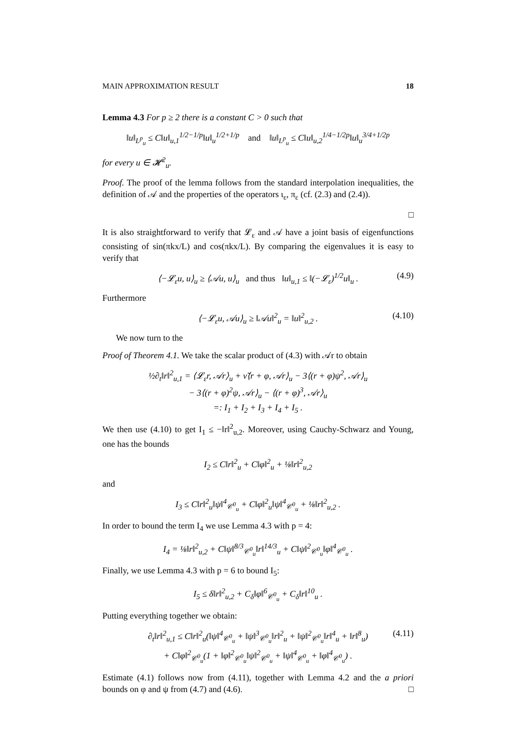MAIN APPROXIMATION RESULT 18
Lemma 4.3 For p ≥ 2 there is a constant C > 0 such that
‖u‖<sub>L<sup>p</sup><sub>u</sub></sub> ≤ C‖u‖<sub>u,1</sub><sup>1/2−1/p</sup>‖u‖<sub>u</sub><sup>1/2+1/p</sup> and ‖u‖<sub>L<sup>p</sup><sub>u</sub></sub> ≤ C‖u‖<sub>u,2</sub><sup>1/4−1/2p</sup>‖u‖<sub>u</sub><sup>3/4+1/2p</sup>
for every u ∈ 𝓗<sup>2</sup><sub>u</sub>.
Proof. The proof of the lemma follows from the standard interpolation inequalities, the definition of 𝒜 and the properties of the operators ι<sub>ε</sub>, π<sub>ε</sub> (cf. (2.3) and (2.4)).
□
It is also straightforward to verify that 𝓛<sub>ε</sub> and 𝒜 have a joint basis of eigenfunctions consisting of sin(πkx/L) and cos(πkx/L). By comparing the eigenvalues it is easy to verify that
⟨−𝓛<sub>ε</sub>u, u⟩<sub>u</sub> ≥ ⟨𝒜u, u⟩<sub>u</sub> and thus ‖u‖<sub>u,1</sub> ≤ ‖(−𝓛<sub>ε</sub>)<sup>1/2</sup>u‖<sub>u</sub> . (4.9)
Furthermore
⟨−𝓛<sub>ε</sub>u, 𝒜u⟩<sub>u</sub> ≥ ‖𝒜u‖<sup>2</sup><sub>u</sub> = ‖u‖<sup>2</sup><sub>u,2</sub> . (4.10)
We now turn to the
Proof of Theorem 4.1. We take the scalar product of (4.3) with 𝒜r to obtain
½∂<sub>t</sub>‖r‖<sup>2</sup><sub>u,1</sub> = ⟨𝓛<sub>ε</sub>r, 𝒜r⟩<sub>u</sub> + ν̃⟨r + φ, 𝒜r⟩<sub>u</sub> − 3⟨(r + φ)ψ<sup>2</sup>, 𝒜r⟩<sub>u</sub>
− 3⟨(r + φ)<sup>2</sup>ψ, 𝒜r⟩<sub>u</sub> − ⟨(r + φ)<sup>3</sup>, 𝒜r⟩<sub>u</sub>
=: I<sub>1</sub> + I<sub>2</sub> + I<sub>3</sub> + I<sub>4</sub> + I<sub>5</sub> .
We then use (4.10) to get I<sub>1</sub> ≤ −‖r‖<sup>2</sup><sub>u,2</sub>. Moreover, using Cauchy-Schwarz and Young, one has the bounds
I<sub>2</sub> ≤ C‖r‖<sup>2</sup><sub>u</sub> + C‖φ‖<sup>2</sup><sub>u</sub> + ⅛‖r‖<sup>2</sup><sub>u,2</sub>
and
I<sub>3</sub> ≤ C‖r‖<sup>2</sup><sub>u</sub>‖ψ‖<sup>4</sup><sub>𝒞<sup>0</sup><sub>u</sub></sub> + C‖φ‖<sup>2</sup><sub>u</sub>‖ψ‖<sup>4</sup><sub>𝒞<sup>0</sup><sub>u</sub></sub> + ⅛‖r‖<sup>2</sup><sub>u,2</sub> .
In order to bound the term I<sub>4</sub> we use Lemma 4.3 with p = 4:
I<sub>4</sub> = ⅛‖r‖<sup>2</sup><sub>u,2</sub> + C‖ψ‖<sup>8/3</sup><sub>𝒞<sup>0</sup><sub>u</sub></sub>‖r‖<sup>14/3</sup><sub>u</sub> + C‖ψ‖<sup>2</sup><sub>𝒞<sup>0</sup><sub>u</sub></sub>‖φ‖<sup>4</sup><sub>𝒞<sup>0</sup><sub>u</sub></sub> .
Finally, we use Lemma 4.3 with p = 6 to bound I<sub>5</sub>:
I<sub>5</sub> ≤ δ‖r‖<sup>2</sup><sub>u,2</sub> + C<sub>δ</sub>‖φ‖<sup>6</sup><sub>𝒞<sup>0</sup><sub>u</sub></sub> + C<sub>δ</sub>‖r‖<sup>10</sup><sub>u</sub> .
Putting everything together we obtain:
∂<sub>t</sub>‖r‖<sup>2</sup><sub>u,1</sub> ≤ C‖r‖<sup>2</sup><sub>u</sub>(‖ψ‖<sup>4</sup><sub>𝒞<sup>0</sup><sub>u</sub></sub> + ‖ψ‖<sup>3</sup><sub>𝒞<sup>0</sup><sub>u</sub></sub>‖r‖<sup>2</sup><sub>u</sub> + ‖ψ‖<sup>2</sup><sub>𝒞<sup>0</sup><sub>u</sub></sub>‖r‖<sup>4</sup><sub>u</sub> + ‖r‖<sup>8</sup><sub>u</sub>) (4.11)
+ C‖φ‖<sup>2</sup><sub>𝒞<sup>0</sup><sub>u</sub></sub>(1 + ‖φ‖<sup>2</sup><sub>𝒞<sup>0</sup><sub>u</sub></sub>‖ψ‖<sup>2</sup><sub>𝒞<sup>0</sup><sub>u</sub></sub> + ‖ψ‖<sup>4</sup><sub>𝒞<sup>0</sup><sub>u</sub></sub> + ‖φ‖<sup>4</sup><sub>𝒞<sup>0</sup><sub>u</sub></sub>) .
Estimate (4.1) follows now from (4.11), together with Lemma 4.2 and the a priori bounds on φ and ψ from (4.7) and (4.6). □